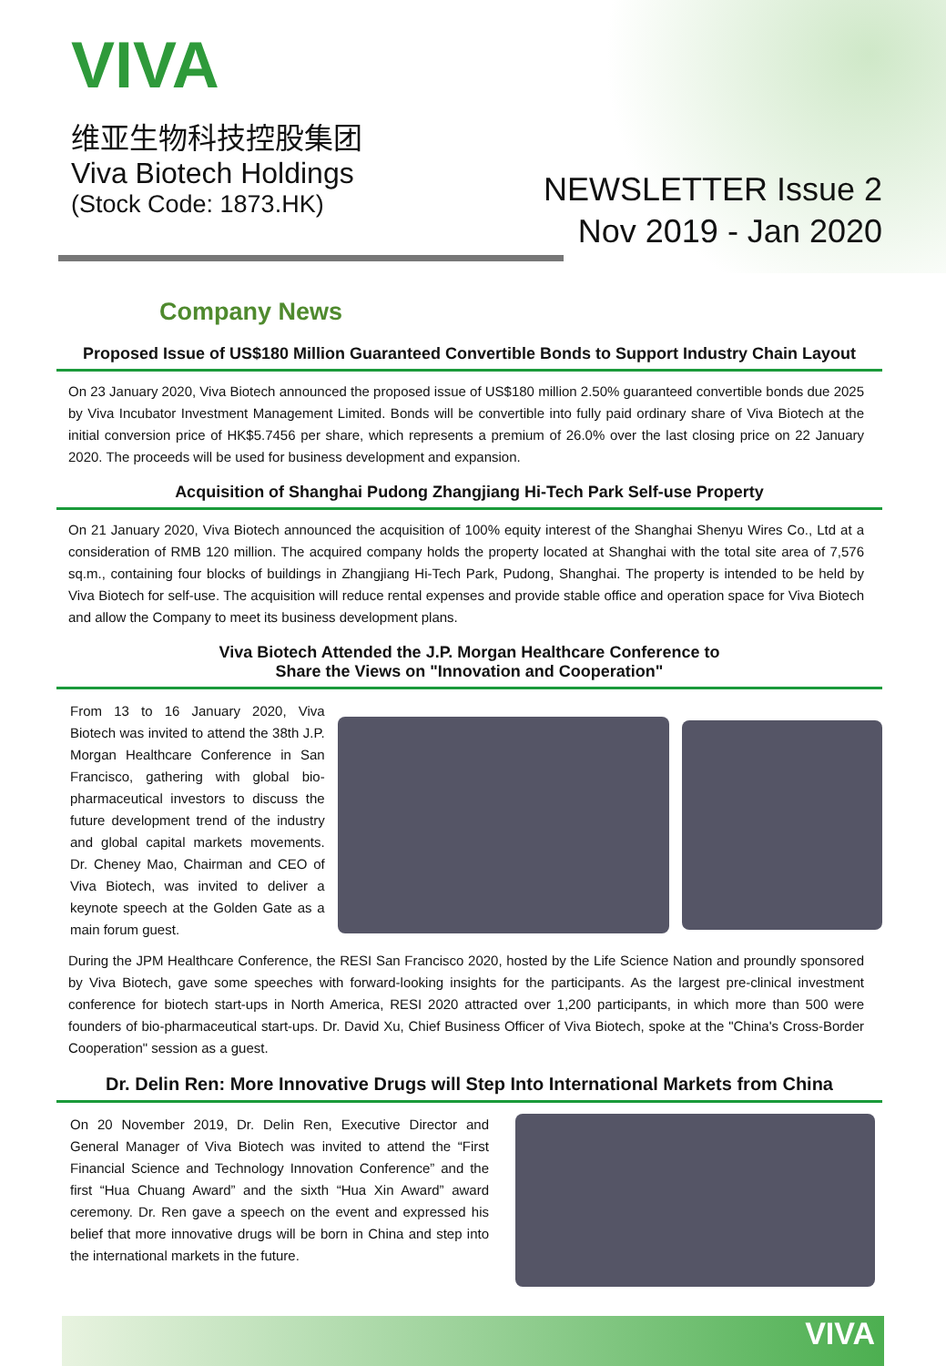VIVA
维亚生物科技控股集团
Viva Biotech Holdings
(Stock Code: 1873.HK)
NEWSLETTER Issue 2
Nov 2019 - Jan 2020
Company News
Proposed Issue of US$180 Million Guaranteed Convertible Bonds to Support Industry Chain Layout
On 23 January 2020, Viva Biotech announced the proposed issue of US$180 million 2.50% guaranteed convertible bonds due 2025 by Viva Incubator Investment Management Limited. Bonds will be convertible into fully paid ordinary share of Viva Biotech at the initial conversion price of HK$5.7456 per share, which represents a premium of 26.0% over the last closing price on 22 January 2020. The proceeds will be used for business development and expansion.
Acquisition of Shanghai Pudong Zhangjiang Hi-Tech Park Self-use Property
On 21 January 2020, Viva Biotech announced the acquisition of 100% equity interest of the Shanghai Shenyu Wires Co., Ltd at a consideration of RMB 120 million. The acquired company holds the property located at Shanghai with the total site area of 7,576 sq.m., containing four blocks of buildings in Zhangjiang Hi-Tech Park, Pudong, Shanghai. The property is intended to be held by Viva Biotech for self-use. The acquisition will reduce rental expenses and provide stable office and operation space for Viva Biotech and allow the Company to meet its business development plans.
Viva Biotech Attended the J.P. Morgan Healthcare Conference to
Share the Views on "Innovation and Cooperation"
From 13 to 16 January 2020, Viva Biotech was invited to attend the 38th J.P. Morgan Healthcare Conference in San Francisco, gathering with global bio-pharmaceutical investors to discuss the future development trend of the industry and global capital markets movements. Dr. Cheney Mao, Chairman and CEO of Viva Biotech, was invited to deliver a keynote speech at the Golden Gate as a main forum guest.
During the JPM Healthcare Conference, the RESI San Francisco 2020, hosted by the Life Science Nation and proundly sponsored by Viva Biotech, gave some speeches with forward-looking insights for the participants. As the largest pre-clinical investment conference for biotech start-ups in North America, RESI 2020 attracted over 1,200 participants, in which more than 500 were founders of bio-pharmaceutical start-ups. Dr. David Xu, Chief Business Officer of Viva Biotech, spoke at the "China's Cross-Border Cooperation" session as a guest.
Dr. Delin Ren: More Innovative Drugs will Step Into International Markets from China
On 20 November 2019, Dr. Delin Ren, Executive Director and General Manager of Viva Biotech was invited to attend the “First Financial Science and Technology Innovation Conference” and the first “Hua Chuang Award” and the sixth “Hua Xin Award” award ceremony. Dr. Ren gave a speech on the event and expressed his belief that more innovative drugs will be born in China and step into the international markets in the future.
VIVA